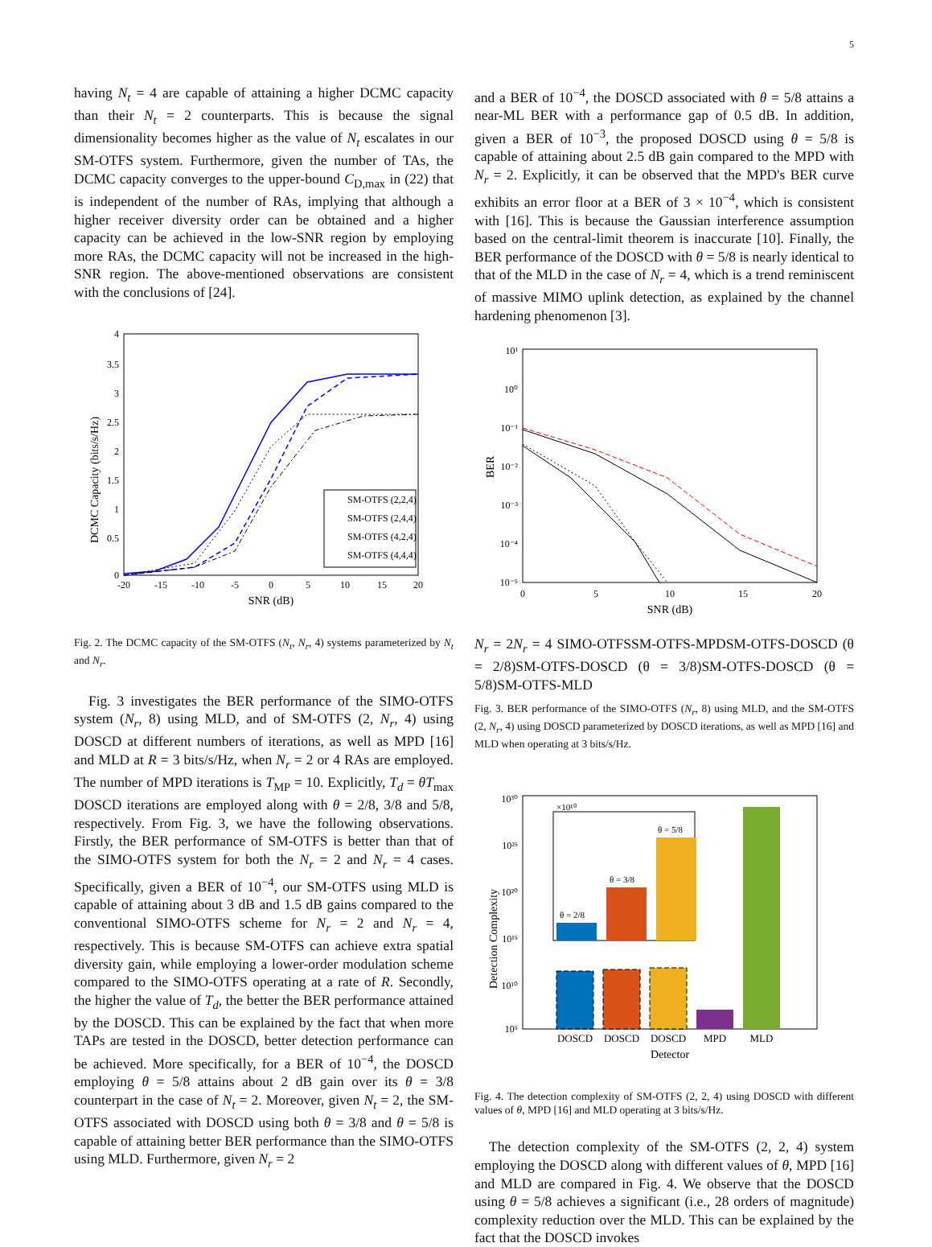5
having N<sub>t</sub> = 4 are capable of attaining a higher DCMC capacity than their N<sub>t</sub> = 2 counterparts. This is because the signal dimensionality becomes higher as the value of N<sub>t</sub> escalates in our SM-OTFS system. Furthermore, given the number of TAs, the DCMC capacity converges to the upper-bound C<sub>D,max</sub> in (22) that is independent of the number of RAs, implying that although a higher receiver diversity order can be obtained and a higher capacity can be achieved in the low-SNR region by employing more RAs, the DCMC capacity will not be increased in the high-SNR region. The above-mentioned observations are consistent with the conclusions of [24].
4
3.5
3
2.5
2
1.5
1
0.5
0
-20
-15
-10
-5
0
5
10
15
20
SNR (dB)
DCMC Capacity (bits/s/Hz)
SM-OTFS (2,2,4)
SM-OTFS (2,4,4)
SM-OTFS (4,2,4)
SM-OTFS (4,4,4)
Fig. 2. The DCMC capacity of the SM-OTFS (N<sub>t</sub>, N<sub>r</sub>, 4) systems parameterized by N<sub>t</sub> and N<sub>r</sub>.
Fig. 3 investigates the BER performance of the SIMO-OTFS system (N<sub>r</sub>, 8) using MLD, and of SM-OTFS (2, N<sub>r</sub>, 4) using DOSCD at different numbers of iterations, as well as MPD [16] and MLD at R = 3 bits/s/Hz, when N<sub>r</sub> = 2 or 4 RAs are employed. The number of MPD iterations is T<sub>MP</sub> = 10. Explicitly, T<sub>d</sub> = θT<sub>max</sub> DOSCD iterations are employed along with θ = 2/8, 3/8 and 5/8, respectively. From Fig. 3, we have the following observations. Firstly, the BER performance of SM-OTFS is better than that of the SIMO-OTFS system for both the N<sub>r</sub> = 2 and N<sub>r</sub> = 4 cases. Specifically, given a BER of 10<sup>−4</sup>, our SM-OTFS using MLD is capable of attaining about 3 dB and 1.5 dB gains compared to the conventional SIMO-OTFS scheme for N<sub>r</sub> = 2 and N<sub>r</sub> = 4, respectively. This is because SM-OTFS can achieve extra spatial diversity gain, while employing a lower-order modulation scheme compared to the SIMO-OTFS operating at a rate of R. Secondly, the higher the value of T<sub>d</sub>, the better the BER performance attained by the DOSCD. This can be explained by the fact that when more TAPs are tested in the DOSCD, better detection performance can be achieved. More specifically, for a BER of 10<sup>−4</sup>, the DOSCD employing θ = 5/8 attains about 2 dB gain over its θ = 3/8 counterpart in the case of N<sub>t</sub> = 2. Moreover, given N<sub>t</sub> = 2, the SM-OTFS associated with DOSCD using both θ = 3/8 and θ = 5/8 is capable of attaining better BER performance than the SIMO-OTFS using MLD. Furthermore, given N<sub>r</sub> = 2
and a BER of 10<sup>−4</sup>, the DOSCD associated with θ = 5/8 attains a near-ML BER with a performance gap of 0.5 dB. In addition, given a BER of 10<sup>−3</sup>, the proposed DOSCD using θ = 5/8 is capable of attaining about 2.5 dB gain compared to the MPD with N<sub>r</sub> = 2. Explicitly, it can be observed that the MPD's BER curve exhibits an error floor at a BER of 3 × 10<sup>−4</sup>, which is consistent with [16]. This is because the Gaussian interference assumption based on the central-limit theorem is inaccurate [10]. Finally, the BER performance of the DOSCD with θ = 5/8 is nearly identical to that of the MLD in the case of N<sub>r</sub> = 4, which is a trend reminiscent of massive MIMO uplink detection, as explained by the channel hardening phenomenon [3].
10¹
10⁰
10⁻¹
10⁻²
10⁻³
10⁻⁴
10⁻⁵
0
5
10
15
20
SNR (dB)
BER
Nr = 2
Nr = 4
SIMO-OTFS
SM-OTFS-MPD
SM-OTFS-DOSCD (θ = 2/8)
SM-OTFS-DOSCD (θ = 3/8)
SM-OTFS-DOSCD (θ = 5/8)
SM-OTFS-MLD
Fig. 3. BER performance of the SIMO-OTFS (N<sub>r</sub>, 8) using MLD, and the SM-OTFS (2, N<sub>r</sub>, 4) using DOSCD parameterized by DOSCD iterations, as well as MPD [16] and MLD when operating at 3 bits/s/Hz.
10³⁰
10²⁵
10²⁰
10¹⁵
10¹⁰
10⁵
Detection Complexity
θ = 2/8
θ = 3/8
θ = 5/8
×10¹⁰
DOSCD
DOSCD
DOSCD
MPD
MLD
Detector
Fig. 4. The detection complexity of SM-OTFS (2, 2, 4) using DOSCD with different values of θ, MPD [16] and MLD operating at 3 bits/s/Hz.
The detection complexity of the SM-OTFS (2, 2, 4) system employing the DOSCD along with different values of θ, MPD [16] and MLD are compared in Fig. 4. We observe that the DOSCD using θ = 5/8 achieves a significant (i.e., 28 orders of magnitude) complexity reduction over the MLD. This can be explained by the fact that the DOSCD invokes